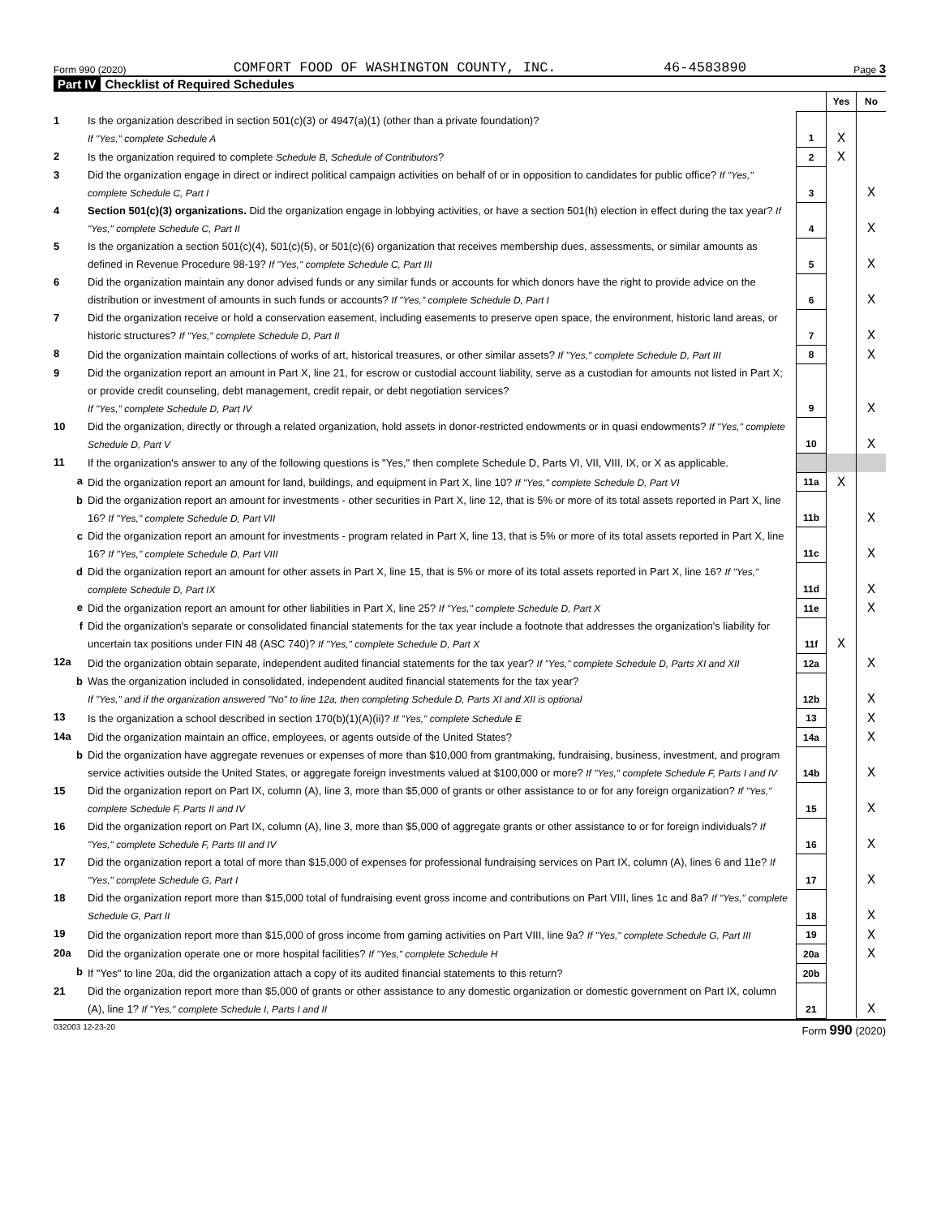Form 990 (2020) COMFORT FOOD OF WASHINGTON COUNTY, INC. 46-4583890 Page 3
Part IV Checklist of Required Schedules
| | | | Yes | No |
| 1 | Is the organization described in section 501(c)(3) or 4947(a)(1) (other than a private foundation)? If "Yes," complete Schedule A | 1 | X | |
| 2 | Is the organization required to complete Schedule B, Schedule of Contributors ? | 2 | X | |
| 3 | Did the organization engage in direct or indirect political campaign activities on behalf of or in opposition to candidates for public office? If "Yes," complete Schedule C, Part I | 3 | | X |
| 4 | Section 501(c)(3) organizations. Did the organization engage in lobbying activities, or have a section 501(h) election in effect during the tax year? If "Yes," complete Schedule C, Part II | 4 | | X |
| 5 | Is the organization a section 501(c)(4), 501(c)(5), or 501(c)(6) organization that receives membership dues, assessments, or similar amounts as defined in Revenue Procedure 98-19? If "Yes," complete Schedule C, Part III | 5 | | X |
| 6 | Did the organization maintain any donor advised funds or any similar funds or accounts for which donors have the right to provide advice on the distribution or investment of amounts in such funds or accounts? If "Yes," complete Schedule D, Part I | 6 | | X |
| 7 | Did the organization receive or hold a conservation easement, including easements to preserve open space, the environment, historic land areas, or historic structures? If "Yes," complete Schedule D, Part II | 7 | | X |
| 8 | Did the organization maintain collections of works of art, historical treasures, or other similar assets? If "Yes," complete Schedule D, Part III | 8 | | X |
| 9 | Did the organization report an amount in Part X, line 21, for escrow or custodial account liability, serve as a custodian for amounts not listed in Part X; or provide credit counseling, debt management, credit repair, or debt negotiation services? If "Yes," complete Schedule D, Part IV | 9 | | X |
| 10 | Did the organization, directly or through a related organization, hold assets in donor-restricted endowments or in quasi endowments? If "Yes," complete Schedule D, Part V | 10 | | X |
| 11 | If the organization's answer to any of the following questions is "Yes," then complete Schedule D, Parts VI, VII, VIII, IX, or X as applicable. | | | |
| a | Did the organization report an amount for land, buildings, and equipment in Part X, line 10? If "Yes," complete Schedule D, Part VI | 11a | X | |
| b | Did the organization report an amount for investments - other securities in Part X, line 12, that is 5% or more of its total assets reported in Part X, line 16? If "Yes," complete Schedule D, Part VII | 11b | | X |
| c | Did the organization report an amount for investments - program related in Part X, line 13, that is 5% or more of its total assets reported in Part X, line 16? If "Yes," complete Schedule D, Part VIII | 11c | | X |
| d | Did the organization report an amount for other assets in Part X, line 15, that is 5% or more of its total assets reported in Part X, line 16? If "Yes," complete Schedule D, Part IX | 11d | | X |
| e | Did the organization report an amount for other liabilities in Part X, line 25? If "Yes," complete Schedule D, Part X | 11e | | X |
| f | Did the organization's separate or consolidated financial statements for the tax year include a footnote that addresses the organization's liability for uncertain tax positions under FIN 48 (ASC 740)? If "Yes," complete Schedule D, Part X | 11f | X | |
| 12a | Did the organization obtain separate, independent audited financial statements for the tax year? If "Yes," complete Schedule D, Parts XI and XII | 12a | | X |
| b | Was the organization included in consolidated, independent audited financial statements for the tax year? If "Yes," and if the organization answered "No" to line 12a, then completing Schedule D, Parts XI and XII is optional | 12b | | X |
| 13 | Is the organization a school described in section 170(b)(1)(A)(ii)? If "Yes," complete Schedule E | 13 | | X |
| 14a | Did the organization maintain an office, employees, or agents outside of the United States? | 14a | | X |
| b | Did the organization have aggregate revenues or expenses of more than $10,000 from grantmaking, fundraising, business, investment, and program service activities outside the United States, or aggregate foreign investments valued at $100,000 or more? If "Yes," complete Schedule F, Parts I and IV | 14b | | X |
| 15 | Did the organization report on Part IX, column (A), line 3, more than $5,000 of grants or other assistance to or for any foreign organization? If "Yes," complete Schedule F, Parts II and IV | 15 | | X |
| 16 | Did the organization report on Part IX, column (A), line 3, more than $5,000 of aggregate grants or other assistance to or for foreign individuals? If "Yes," complete Schedule F, Parts III and IV | 16 | | X |
| 17 | Did the organization report a total of more than $15,000 of expenses for professional fundraising services on Part IX, column (A), lines 6 and 11e? If "Yes," complete Schedule G, Part I | 17 | | X |
| 18 | Did the organization report more than $15,000 total of fundraising event gross income and contributions on Part VIII, lines 1c and 8a? If "Yes," complete Schedule G, Part II | 18 | | X |
| 19 | Did the organization report more than $15,000 of gross income from gaming activities on Part VIII, line 9a? If "Yes," complete Schedule G, Part III | 19 | | X |
| 20a | Did the organization operate one or more hospital facilities? If "Yes," complete Schedule H | 20a | | X |
| b | If "Yes" to line 20a, did the organization attach a copy of its audited financial statements to this return? | 20b | | |
| 21 | Did the organization report more than $5,000 of grants or other assistance to any domestic organization or domestic government on Part IX, column (A), line 1? If "Yes," complete Schedule I, Parts I and II | 21 | | X |
032003 12-23-20 Form 990 (2020)